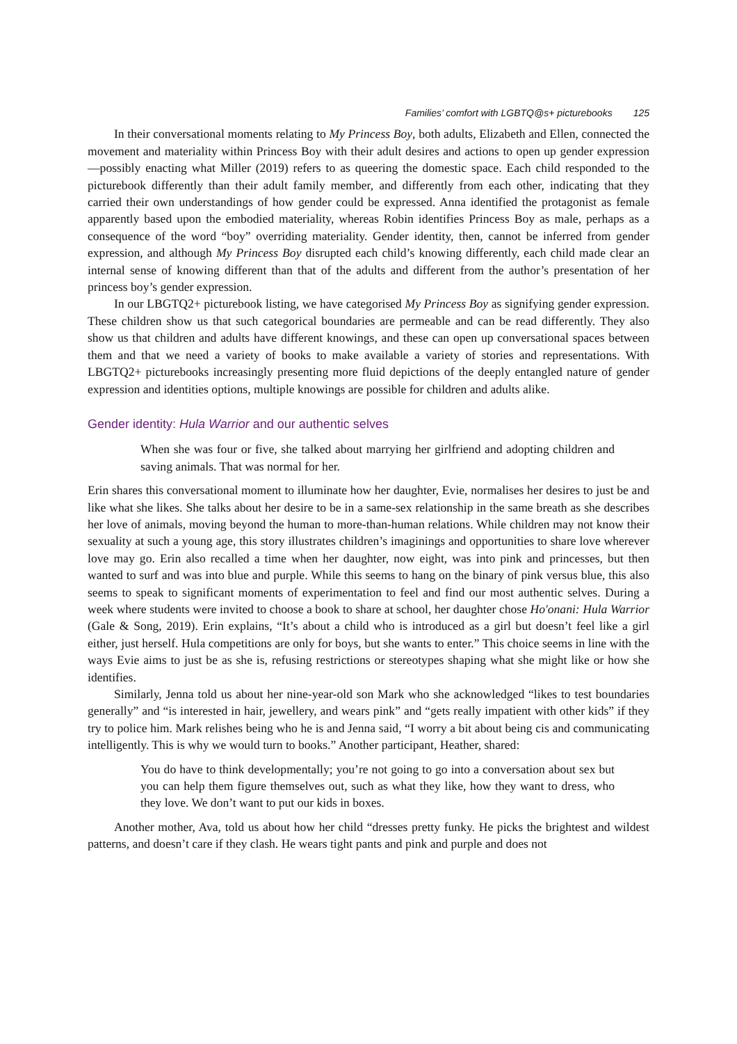Families’ comfort with LGBTQ@s+ picturebooks 125
In their conversational moments relating to My Princess Boy, both adults, Elizabeth and Ellen, connected the movement and materiality within Princess Boy with their adult desires and actions to open up gender expression—possibly enacting what Miller (2019) refers to as queering the domestic space. Each child responded to the picturebook differently than their adult family member, and differently from each other, indicating that they carried their own understandings of how gender could be expressed. Anna identified the protagonist as female apparently based upon the embodied materiality, whereas Robin identifies Princess Boy as male, perhaps as a consequence of the word “boy” overriding materiality. Gender identity, then, cannot be inferred from gender expression, and although My Princess Boy disrupted each child’s knowing differently, each child made clear an internal sense of knowing different than that of the adults and different from the author’s presentation of her princess boy’s gender expression.
In our LBGTQ2+ picturebook listing, we have categorised My Princess Boy as signifying gender expression. These children show us that such categorical boundaries are permeable and can be read differently. They also show us that children and adults have different knowings, and these can open up conversational spaces between them and that we need a variety of books to make available a variety of stories and representations. With LBGTQ2+ picturebooks increasingly presenting more fluid depictions of the deeply entangled nature of gender expression and identities options, multiple knowings are possible for children and adults alike.
Gender identity: Hula Warrior and our authentic selves
When she was four or five, she talked about marrying her girlfriend and adopting children and saving animals. That was normal for her.
Erin shares this conversational moment to illuminate how her daughter, Evie, normalises her desires to just be and like what she likes. She talks about her desire to be in a same-sex relationship in the same breath as she describes her love of animals, moving beyond the human to more-than-human relations. While children may not know their sexuality at such a young age, this story illustrates children’s imaginings and opportunities to share love wherever love may go. Erin also recalled a time when her daughter, now eight, was into pink and princesses, but then wanted to surf and was into blue and purple. While this seems to hang on the binary of pink versus blue, this also seems to speak to significant moments of experimentation to feel and find our most authentic selves. During a week where students were invited to choose a book to share at school, her daughter chose Ho'onani: Hula Warrior (Gale & Song, 2019). Erin explains, “It’s about a child who is introduced as a girl but doesn’t feel like a girl either, just herself. Hula competitions are only for boys, but she wants to enter.” This choice seems in line with the ways Evie aims to just be as she is, refusing restrictions or stereotypes shaping what she might like or how she identifies.
Similarly, Jenna told us about her nine-year-old son Mark who she acknowledged “likes to test boundaries generally” and “is interested in hair, jewellery, and wears pink” and “gets really impatient with other kids” if they try to police him. Mark relishes being who he is and Jenna said, “I worry a bit about being cis and communicating intelligently. This is why we would turn to books.” Another participant, Heather, shared:
You do have to think developmentally; you’re not going to go into a conversation about sex but you can help them figure themselves out, such as what they like, how they want to dress, who they love. We don’t want to put our kids in boxes.
Another mother, Ava, told us about how her child “dresses pretty funky. He picks the brightest and wildest patterns, and doesn’t care if they clash. He wears tight pants and pink and purple and does not